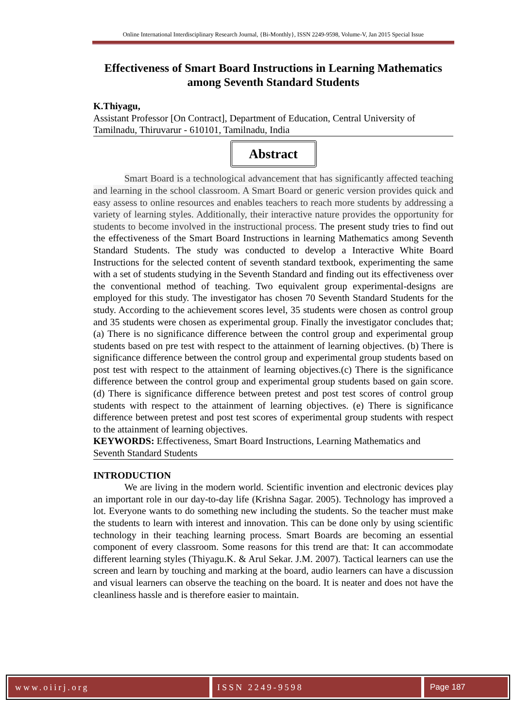Online International Interdisciplinary Research Journal, {Bi-Monthly}, ISSN 2249-9598, Volume-V, Jan 2015 Special Issue
Effectiveness of Smart Board Instructions in Learning Mathematics among Seventh Standard Students
K.Thiyagu,
Assistant Professor [On Contract], Department of Education, Central University of Tamilnadu, Thiruvarur - 610101, Tamilnadu, India
Abstract
Smart Board is a technological advancement that has significantly affected teaching and learning in the school classroom. A Smart Board or generic version provides quick and easy assess to online resources and enables teachers to reach more students by addressing a variety of learning styles. Additionally, their interactive nature provides the opportunity for students to become involved in the instructional process. The present study tries to find out the effectiveness of the Smart Board Instructions in learning Mathematics among Seventh Standard Students. The study was conducted to develop a Interactive White Board Instructions for the selected content of seventh standard textbook, experimenting the same with a set of students studying in the Seventh Standard and finding out its effectiveness over the conventional method of teaching. Two equivalent group experimental-designs are employed for this study. The investigator has chosen 70 Seventh Standard Students for the study. According to the achievement scores level, 35 students were chosen as control group and 35 students were chosen as experimental group. Finally the investigator concludes that; (a) There is no significance difference between the control group and experimental group students based on pre test with respect to the attainment of learning objectives. (b) There is significance difference between the control group and experimental group students based on post test with respect to the attainment of learning objectives.(c) There is the significance difference between the control group and experimental group students based on gain score. (d) There is significance difference between pretest and post test scores of control group students with respect to the attainment of learning objectives. (e) There is significance difference between pretest and post test scores of experimental group students with respect to the attainment of learning objectives.
KEYWORDS: Effectiveness, Smart Board Instructions, Learning Mathematics and Seventh Standard Students
INTRODUCTION
We are living in the modern world. Scientific invention and electronic devices play an important role in our day-to-day life (Krishna Sagar. 2005). Technology has improved a lot. Everyone wants to do something new including the students. So the teacher must make the students to learn with interest and innovation. This can be done only by using scientific technology in their teaching learning process. Smart Boards are becoming an essential component of every classroom. Some reasons for this trend are that: It can accommodate different learning styles (Thiyagu.K. & Arul Sekar. J.M. 2007). Tactical learners can use the screen and learn by touching and marking at the board, audio learners can have a discussion and visual learners can observe the teaching on the board. It is neater and does not have the cleanliness hassle and is therefore easier to maintain.
www.oiirj.org ISSN 2249-9598 Page 187